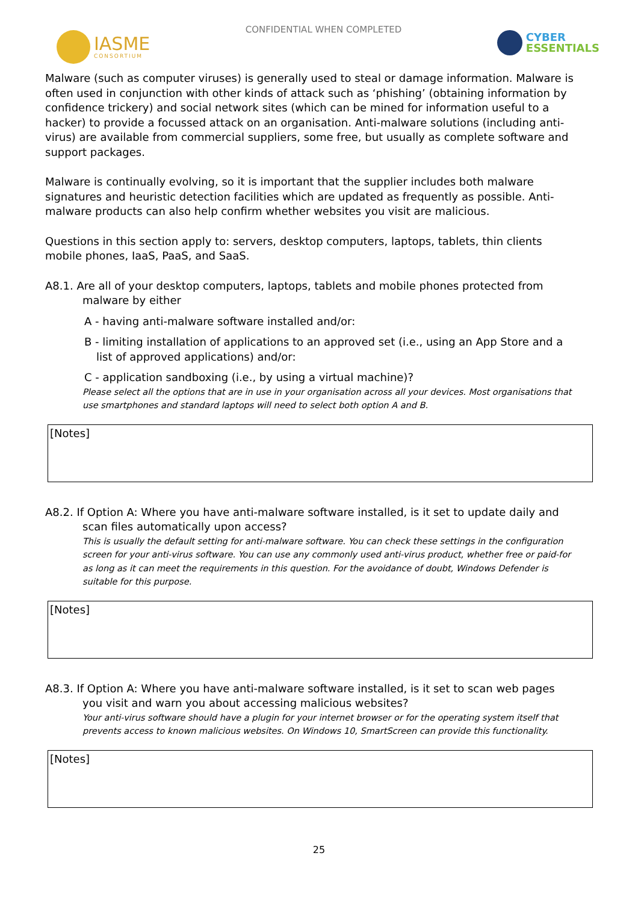IASME
CONSORTIUM
CONFIDENTIAL WHEN COMPLETED
CYBER
ESSENTIALS
Malware (such as computer viruses) is generally used to steal or damage information. Malware is often used in conjunction with other kinds of attack such as ‘phishing’ (obtaining information by confidence trickery) and social network sites (which can be mined for information useful to a hacker) to provide a focussed attack on an organisation. Anti-malware solutions (including anti-virus) are available from commercial suppliers, some free, but usually as complete software and support packages.
Malware is continually evolving, so it is important that the supplier includes both malware signatures and heuristic detection facilities which are updated as frequently as possible. Anti-malware products can also help confirm whether websites you visit are malicious.
Questions in this section apply to: servers, desktop computers, laptops, tablets, thin clients mobile phones, IaaS, PaaS, and SaaS.
A8.1. Are all of your desktop computers, laptops, tablets and mobile phones protected from malware by either
A - having anti-malware software installed and/or:
B - limiting installation of applications to an approved set (i.e., using an App Store and a list of approved applications) and/or:
C - application sandboxing (i.e., by using a virtual machine)?
Please select all the options that are in use in your organisation across all your devices. Most organisations that use smartphones and standard laptops will need to select both option A and B.
[Notes]
A8.2. If Option A: Where you have anti-malware software installed, is it set to update daily and scan files automatically upon access?
This is usually the default setting for anti-malware software. You can check these settings in the configuration screen for your anti-virus software. You can use any commonly used anti-virus product, whether free or paid-for as long as it can meet the requirements in this question. For the avoidance of doubt, Windows Defender is suitable for this purpose.
[Notes]
A8.3. If Option A: Where you have anti-malware software installed, is it set to scan web pages you visit and warn you about accessing malicious websites?
Your anti-virus software should have a plugin for your internet browser or for the operating system itself that prevents access to known malicious websites. On Windows 10, SmartScreen can provide this functionality.
[Notes]
25